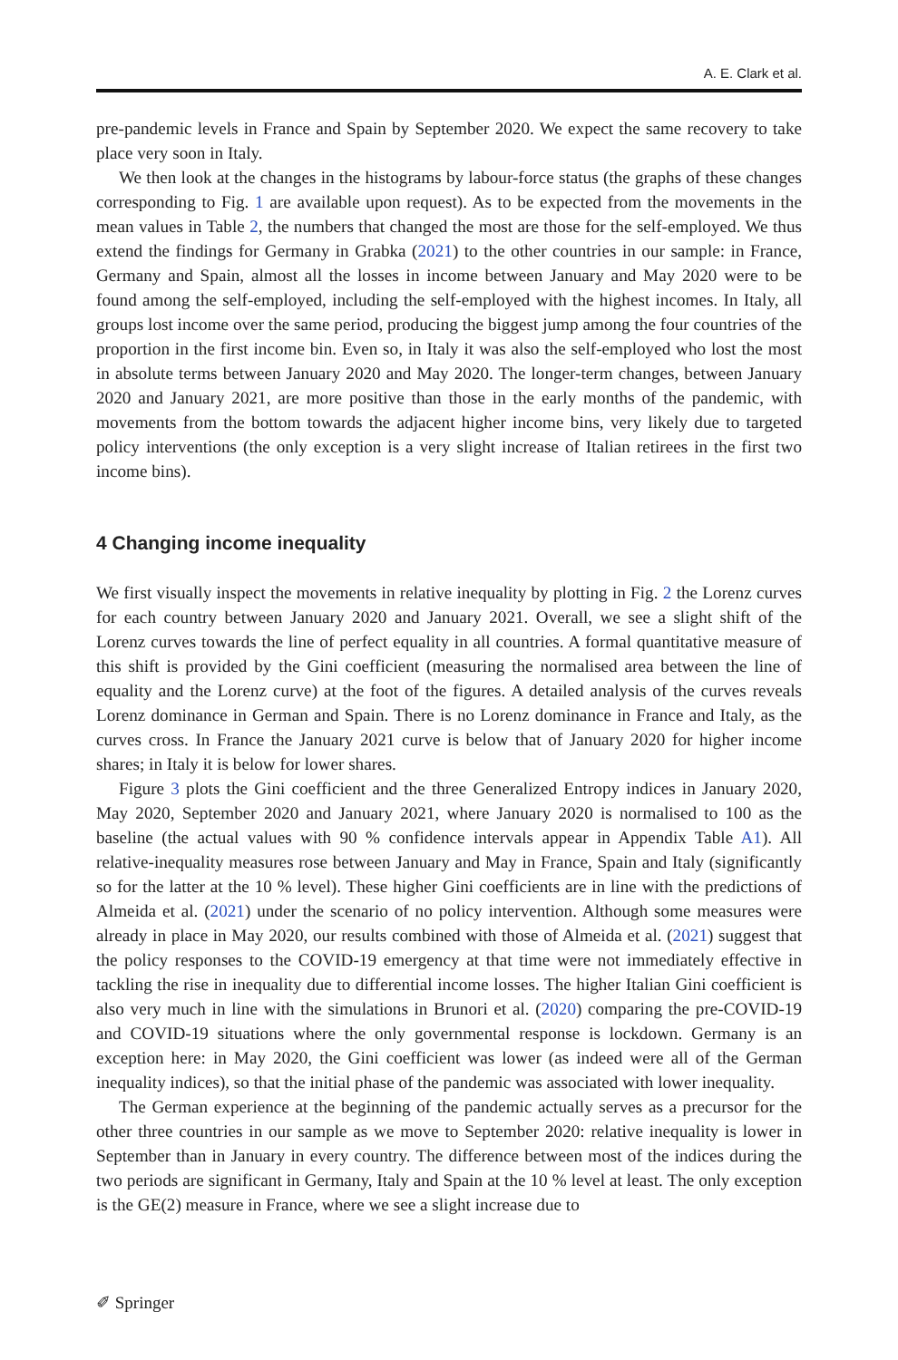A. E. Clark et al.
pre-pandemic levels in France and Spain by September 2020. We expect the same recovery to take place very soon in Italy.
We then look at the changes in the histograms by labour-force status (the graphs of these changes corresponding to Fig. 1 are available upon request). As to be expected from the movements in the mean values in Table 2, the numbers that changed the most are those for the self-employed. We thus extend the findings for Germany in Grabka (2021) to the other countries in our sample: in France, Germany and Spain, almost all the losses in income between January and May 2020 were to be found among the self-employed, including the self-employed with the highest incomes. In Italy, all groups lost income over the same period, producing the biggest jump among the four countries of the proportion in the first income bin. Even so, in Italy it was also the self-employed who lost the most in absolute terms between January 2020 and May 2020. The longer-term changes, between January 2020 and January 2021, are more positive than those in the early months of the pandemic, with movements from the bottom towards the adjacent higher income bins, very likely due to targeted policy interventions (the only exception is a very slight increase of Italian retirees in the first two income bins).
4 Changing income inequality
We first visually inspect the movements in relative inequality by plotting in Fig. 2 the Lorenz curves for each country between January 2020 and January 2021. Overall, we see a slight shift of the Lorenz curves towards the line of perfect equality in all countries. A formal quantitative measure of this shift is provided by the Gini coefficient (measuring the normalised area between the line of equality and the Lorenz curve) at the foot of the figures. A detailed analysis of the curves reveals Lorenz dominance in German and Spain. There is no Lorenz dominance in France and Italy, as the curves cross. In France the January 2021 curve is below that of January 2020 for higher income shares; in Italy it is below for lower shares.
Figure 3 plots the Gini coefficient and the three Generalized Entropy indices in January 2020, May 2020, September 2020 and January 2021, where January 2020 is normalised to 100 as the baseline (the actual values with 90 % confidence intervals appear in Appendix Table A1). All relative-inequality measures rose between January and May in France, Spain and Italy (significantly so for the latter at the 10 % level). These higher Gini coefficients are in line with the predictions of Almeida et al. (2021) under the scenario of no policy intervention. Although some measures were already in place in May 2020, our results combined with those of Almeida et al. (2021) suggest that the policy responses to the COVID-19 emergency at that time were not immediately effective in tackling the rise in inequality due to differential income losses. The higher Italian Gini coefficient is also very much in line with the simulations in Brunori et al. (2020) comparing the pre-COVID-19 and COVID-19 situations where the only governmental response is lockdown. Germany is an exception here: in May 2020, the Gini coefficient was lower (as indeed were all of the German inequality indices), so that the initial phase of the pandemic was associated with lower inequality.
The German experience at the beginning of the pandemic actually serves as a precursor for the other three countries in our sample as we move to September 2020: relative inequality is lower in September than in January in every country. The difference between most of the indices during the two periods are significant in Germany, Italy and Spain at the 10 % level at least. The only exception is the GE(2) measure in France, where we see a slight increase due to
✐ Springer